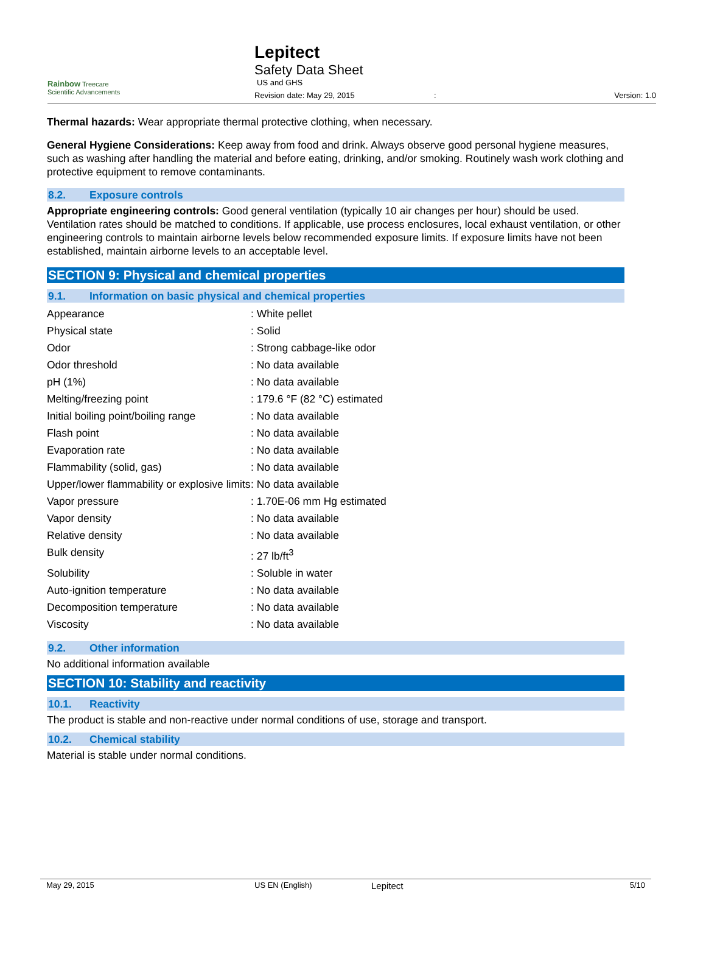Rainbow Treecare
Scientific Advancements
Lepitect
Safety Data Sheet
US and GHS
Revision date: May 29, 2015: Version: 1.0
Thermal hazards: Wear appropriate thermal protective clothing, when necessary.
General Hygiene Considerations: Keep away from food and drink. Always observe good personal hygiene measures, such as washing after handling the material and before eating, drinking, and/or smoking. Routinely wash work clothing and protective equipment to remove contaminants.
8.2. Exposure controls
Appropriate engineering controls: Good general ventilation (typically 10 air changes per hour) should be used. Ventilation rates should be matched to conditions. If applicable, use process enclosures, local exhaust ventilation, or other engineering controls to maintain airborne levels below recommended exposure limits. If exposure limits have not been established, maintain airborne levels to an acceptable level.
SECTION 9: Physical and chemical properties
9.1. Information on basic physical and chemical properties
| Appearance | : White pellet |
| Physical state | : Solid |
| Odor | : Strong cabbage-like odor |
| Odor threshold | : No data available |
| pH (1%) | : No data available |
| Melting/freezing point | : 179.6 °F (82 °C) estimated |
| Initial boiling point/boiling range | : No data available |
| Flash point | : No data available |
| Evaporation rate | : No data available |
| Flammability (solid, gas) | : No data available |
| Upper/lower flammability or explosive limits | : No data available |
| Vapor pressure | : 1.70E-06 mm Hg estimated |
| Vapor density | : No data available |
| Relative density | : No data available |
| Bulk density | : 27 lb/ft<sup>3</sup> |
| Solubility | : Soluble in water |
| Auto-ignition temperature | : No data available |
| Decomposition temperature | : No data available |
| Viscosity | : No data available |
9.2. Other information
No additional information available
SECTION 10: Stability and reactivity
10.1. Reactivity
The product is stable and non-reactive under normal conditions of use, storage and transport.
10.2. Chemical stability
Material is stable under normal conditions.
May 29, 2015 US EN (English) Lepitect 5/10